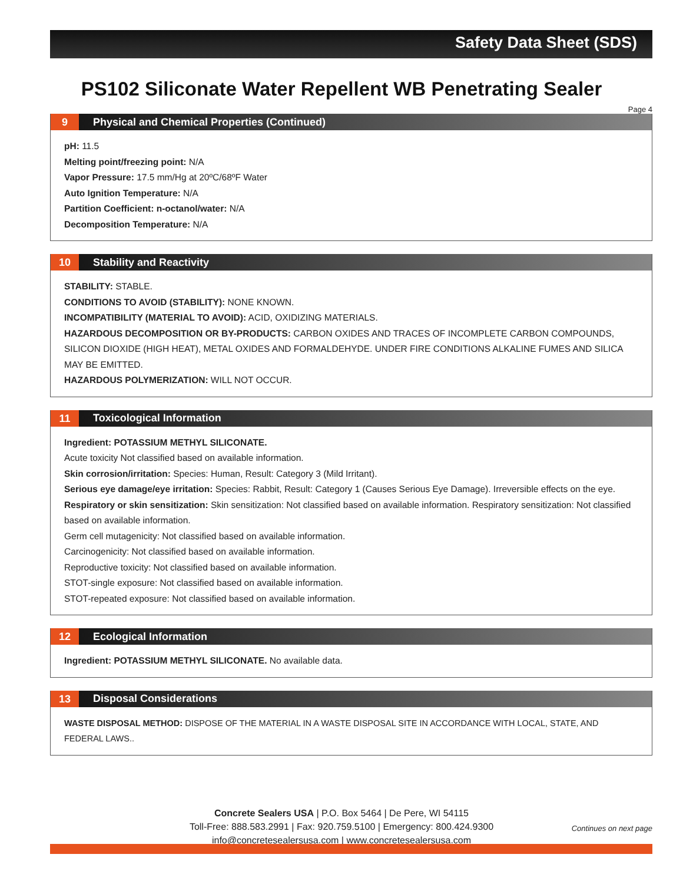Safety Data Sheet (SDS)
PS102 Siliconate Water Repellent WB Penetrating Sealer
Page 4
9 Physical and Chemical Properties (Continued)
pH: 11.5
Melting point/freezing point: N/A
Vapor Pressure: 17.5 mm/Hg at 20ºC/68ºF Water
Auto Ignition Temperature: N/A
Partition Coefficient: n-octanol/water: N/A
Decomposition Temperature: N/A
10 Stability and Reactivity
STABILITY: STABLE.
CONDITIONS TO AVOID (STABILITY): NONE KNOWN.
INCOMPATIBILITY (MATERIAL TO AVOID): ACID, OXIDIZING MATERIALS.
HAZARDOUS DECOMPOSITION OR BY-PRODUCTS: CARBON OXIDES AND TRACES OF INCOMPLETE CARBON COMPOUNDS, SILICON DIOXIDE (HIGH HEAT), METAL OXIDES AND FORMALDEHYDE. UNDER FIRE CONDITIONS ALKALINE FUMES AND SILICA MAY BE EMITTED.
HAZARDOUS POLYMERIZATION: WILL NOT OCCUR.
11 Toxicological Information
Ingredient: POTASSIUM METHYL SILICONATE.
Acute toxicity Not classified based on available information.
Skin corrosion/irritation: Species: Human, Result: Category 3 (Mild Irritant).
Serious eye damage/eye irritation: Species: Rabbit, Result: Category 1 (Causes Serious Eye Damage). Irreversible effects on the eye.
Respiratory or skin sensitization: Skin sensitization: Not classified based on available information. Respiratory sensitization: Not classified based on available information.
Germ cell mutagenicity: Not classified based on available information.
Carcinogenicity: Not classified based on available information.
Reproductive toxicity: Not classified based on available information.
STOT-single exposure: Not classified based on available information.
STOT-repeated exposure: Not classified based on available information.
12 Ecological Information
Ingredient: POTASSIUM METHYL SILICONATE. No available data.
13 Disposal Considerations
WASTE DISPOSAL METHOD: DISPOSE OF THE MATERIAL IN A WASTE DISPOSAL SITE IN ACCORDANCE WITH LOCAL, STATE, AND FEDERAL LAWS..
Concrete Sealers USA | P.O. Box 5464 | De Pere, WI 54115
Toll-Free: 888.583.2991 | Fax: 920.759.5100 | Emergency: 800.424.9300
info@concretesealersusa.com | www.concretesealersusa.com
Continues on next page